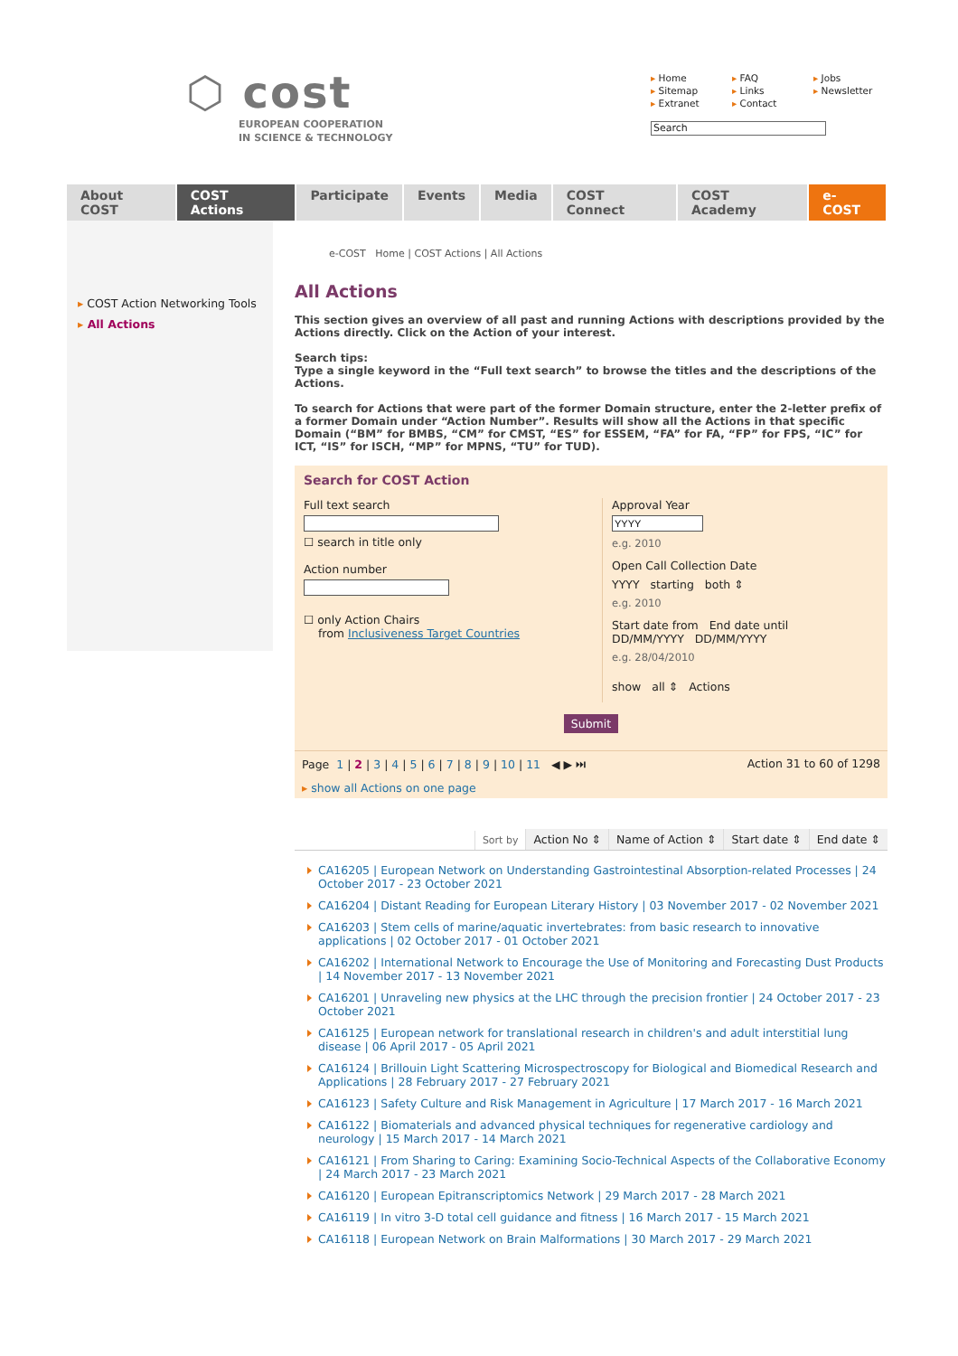⬡ cost
EUROPEAN COOPERATION
IN SCIENCE & TECHNOLOGY
▸ Home ▸ FAQ ▸ Jobs ▸ Sitemap ▸ Links ▸ Newsletter ▸ Extranet ▸ Contact
Search
About COST COST Actions Participate Events Media COST Connect COST Academy e-COST
▸ COST Action Networking Tools
▸ All Actions
e-COST Home | COST Actions | All Actions
All Actions
This section gives an overview of all past and running Actions with descriptions provided by the Actions directly. Click on the Action of your interest.
Search tips:
Type a single keyword in the “Full text search” to browse the titles and the descriptions of the Actions.
To search for Actions that were part of the former Domain structure, enter the 2-letter prefix of a former Domain under “Action Number”. Results will show all the Actions in that specific Domain (“BM” for BMBS, “CM” for CMST, “ES” for ESSEM, “FA” for FA, “FP” for FPS, “IC” for ICT, “IS” for ISCH, “MP” for MPNS, “TU” for TUD).
Search for COST Action
Full text search☐ search in title only
Action number
☐ only Action Chairs
from Inclusiveness Target Countries
Approval Year
e.g. 2010
Open Call Collection Date
YYYY starting both ⇕
e.g. 2010
Start date from End date until
DD/MM/YYYY DD/MM/YYYY
e.g. 28/04/2010
show all ⇕ Actions
Submit
Page 1 | 2 | 3 | 4 | 5 | 6 | 7 | 8 | 9 | 10 | 11 ◀ ▶ ⏭ Action 31 to 60 of 1298
▸ show all Actions on one page
Sort by Action No ⇕ Name of Action ⇕ Start date ⇕ End date ⇕
CA16205 | European Network on Understanding Gastrointestinal Absorption-related Processes | 24 October 2017 - 23 October 2021
CA16204 | Distant Reading for European Literary History | 03 November 2017 - 02 November 2021
CA16203 | Stem cells of marine/aquatic invertebrates: from basic research to innovative applications | 02 October 2017 - 01 October 2021
CA16202 | International Network to Encourage the Use of Monitoring and Forecasting Dust Products | 14 November 2017 - 13 November 2021
CA16201 | Unraveling new physics at the LHC through the precision frontier | 24 October 2017 - 23 October 2021
CA16125 | European network for translational research in children's and adult interstitial lung disease | 06 April 2017 - 05 April 2021
CA16124 | Brillouin Light Scattering Microspectroscopy for Biological and Biomedical Research and Applications | 28 February 2017 - 27 February 2021
CA16123 | Safety Culture and Risk Management in Agriculture | 17 March 2017 - 16 March 2021
CA16122 | Biomaterials and advanced physical techniques for regenerative cardiology and neurology | 15 March 2017 - 14 March 2021
CA16121 | From Sharing to Caring: Examining Socio-Technical Aspects of the Collaborative Economy | 24 March 2017 - 23 March 2021
CA16120 | European Epitranscriptomics Network | 29 March 2017 - 28 March 2021
CA16119 | In vitro 3-D total cell guidance and fitness | 16 March 2017 - 15 March 2021
CA16118 | European Network on Brain Malformations | 30 March 2017 - 29 March 2021